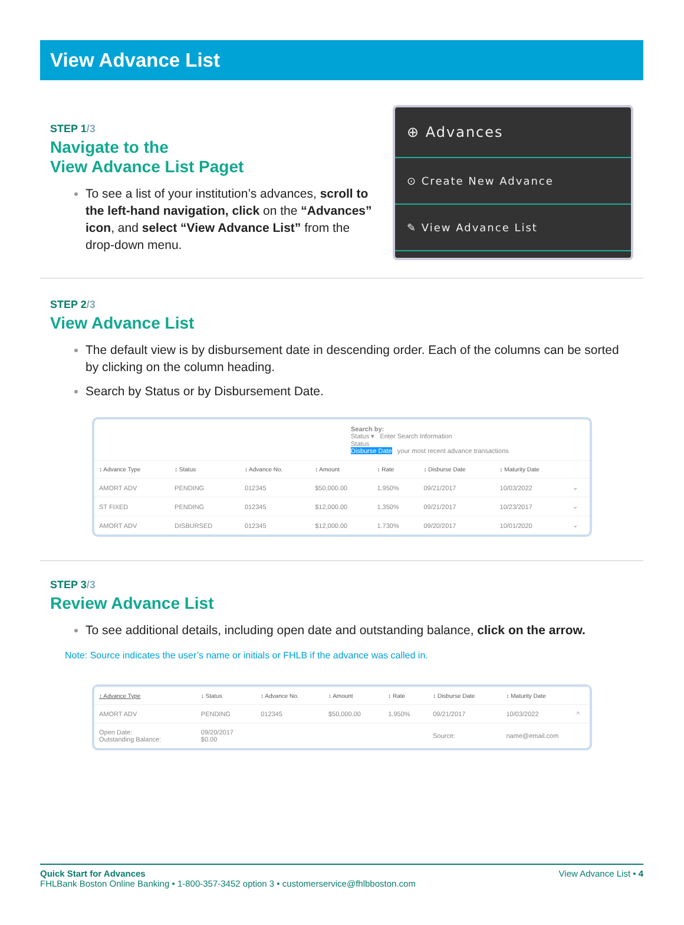View Advance List
STEP 1/3
Navigate to the
View Advance List Paget
To see a list of your institution’s advances, scroll to the left-hand navigation, click on the “Advances” icon, and select “View Advance List” from the drop-down menu.
⊕ Advances
⊙ Create New Advance
✎ View Advance List
STEP 2/3
View Advance List
The default view is by disbursement date in descending order. Each of the columns can be sorted by clicking on the column heading.
Search by Status or by Disbursement Date.
Search by:
Status ▾ Enter Search Information
Status
Disburse Date your most recent advance transactions
| ↕ Advance Type | ↕ Status | ↕ Advance No. | ↕ Amount | ↕ Rate | ↕ Disburse Date | ↕ Maturity Date | |
| --- | --- | --- | --- | --- | --- | --- | --- |
| AMORT ADV | PENDING | 012345 | $50,000.00 | 1.950% | 09/21/2017 | 10/03/2022 | ⌄ |
| ST FIXED | PENDING | 012345 | $12,000.00 | 1.350% | 09/21/2017 | 10/23/2017 | ⌄ |
| AMORT ADV | DISBURSED | 012345 | $12,000.00 | 1.730% | 09/20/2017 | 10/01/2020 | ⌄ |
STEP 3/3
Review Advance List
To see additional details, including open date and outstanding balance, click on the arrow.
Note: Source indicates the user’s name or initials or FHLB if the advance was called in.
| ↕ Advance Type | ↕ Status | ↕ Advance No. | ↕ Amount | ↕ Rate | ↕ Disburse Date | ↕ Maturity Date | |
| --- | --- | --- | --- | --- | --- | --- | --- |
| AMORT ADV | PENDING | 012345 | $50,000.00 | 1.950% | 09/21/2017 | 10/03/2022 | ^ |
| Open Date: Outstanding Balance: | 09/20/2017 $0.00 | | | | Source: | name@email.com | |
Quick Start for Advances
FHLBank Boston Online Banking • 1-800-357-3452 option 3 • customerservice@fhlbboston.com
View Advance List • 4